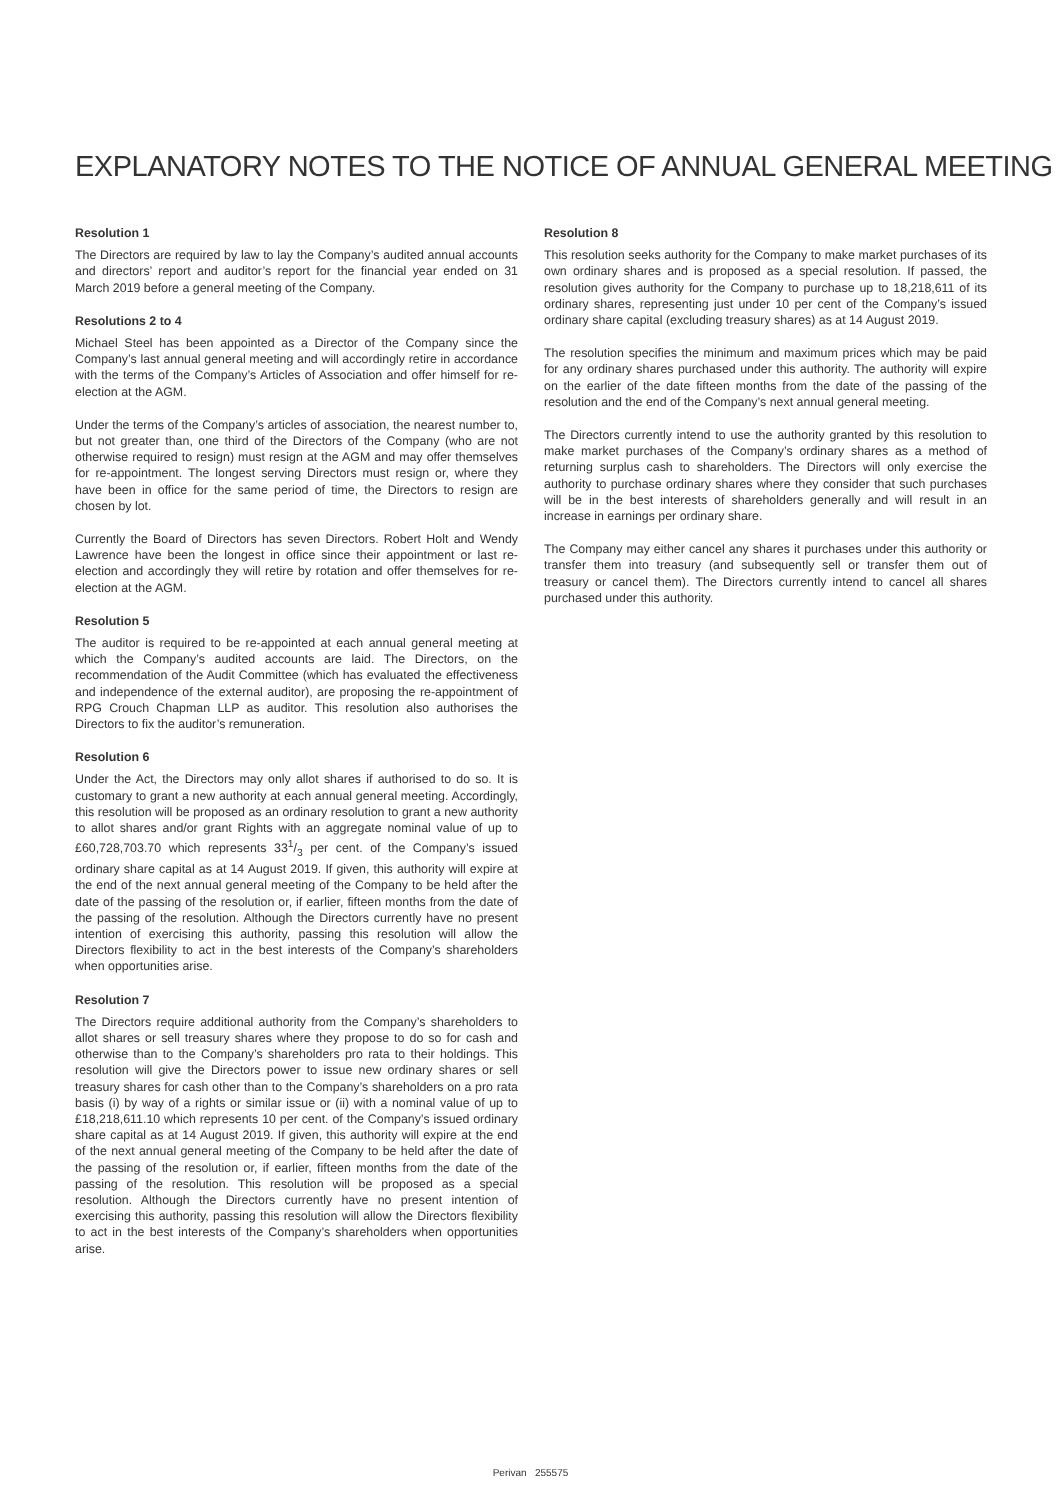EXPLANATORY NOTES TO THE NOTICE OF ANNUAL GENERAL MEETING
Resolution 1
The Directors are required by law to lay the Company’s audited annual accounts and directors’ report and auditor’s report for the financial year ended on 31 March 2019 before a general meeting of the Company.
Resolutions 2 to 4
Michael Steel has been appointed as a Director of the Company since the Company’s last annual general meeting and will accordingly retire in accordance with the terms of the Company’s Articles of Association and offer himself for re-election at the AGM.
Under the terms of the Company’s articles of association, the nearest number to, but not greater than, one third of the Directors of the Company (who are not otherwise required to resign) must resign at the AGM and may offer themselves for re-appointment. The longest serving Directors must resign or, where they have been in office for the same period of time, the Directors to resign are chosen by lot.
Currently the Board of Directors has seven Directors. Robert Holt and Wendy Lawrence have been the longest in office since their appointment or last re-election and accordingly they will retire by rotation and offer themselves for re-election at the AGM.
Resolution 5
The auditor is required to be re-appointed at each annual general meeting at which the Company’s audited accounts are laid. The Directors, on the recommendation of the Audit Committee (which has evaluated the effectiveness and independence of the external auditor), are proposing the re-appointment of RPG Crouch Chapman LLP as auditor. This resolution also authorises the Directors to fix the auditor’s remuneration.
Resolution 6
Under the Act, the Directors may only allot shares if authorised to do so. It is customary to grant a new authority at each annual general meeting. Accordingly, this resolution will be proposed as an ordinary resolution to grant a new authority to allot shares and/or grant Rights with an aggregate nominal value of up to £60,728,703.70 which represents 331/3 per cent. of the Company’s issued ordinary share capital as at 14 August 2019. If given, this authority will expire at the end of the next annual general meeting of the Company to be held after the date of the passing of the resolution or, if earlier, fifteen months from the date of the passing of the resolution. Although the Directors currently have no present intention of exercising this authority, passing this resolution will allow the Directors flexibility to act in the best interests of the Company’s shareholders when opportunities arise.
Resolution 7
The Directors require additional authority from the Company’s shareholders to allot shares or sell treasury shares where they propose to do so for cash and otherwise than to the Company’s shareholders pro rata to their holdings. This resolution will give the Directors power to issue new ordinary shares or sell treasury shares for cash other than to the Company’s shareholders on a pro rata basis (i) by way of a rights or similar issue or (ii) with a nominal value of up to £18,218,611.10 which represents 10 per cent. of the Company’s issued ordinary share capital as at 14 August 2019. If given, this authority will expire at the end of the next annual general meeting of the Company to be held after the date of the passing of the resolution or, if earlier, fifteen months from the date of the passing of the resolution. This resolution will be proposed as a special resolution. Although the Directors currently have no present intention of exercising this authority, passing this resolution will allow the Directors flexibility to act in the best interests of the Company’s shareholders when opportunities arise.
Resolution 8
This resolution seeks authority for the Company to make market purchases of its own ordinary shares and is proposed as a special resolution. If passed, the resolution gives authority for the Company to purchase up to 18,218,611 of its ordinary shares, representing just under 10 per cent of the Company’s issued ordinary share capital (excluding treasury shares) as at 14 August 2019.
The resolution specifies the minimum and maximum prices which may be paid for any ordinary shares purchased under this authority. The authority will expire on the earlier of the date fifteen months from the date of the passing of the resolution and the end of the Company’s next annual general meeting.
The Directors currently intend to use the authority granted by this resolution to make market purchases of the Company’s ordinary shares as a method of returning surplus cash to shareholders. The Directors will only exercise the authority to purchase ordinary shares where they consider that such purchases will be in the best interests of shareholders generally and will result in an increase in earnings per ordinary share.
The Company may either cancel any shares it purchases under this authority or transfer them into treasury (and subsequently sell or transfer them out of treasury or cancel them). The Directors currently intend to cancel all shares purchased under this authority.
Perivan 255575